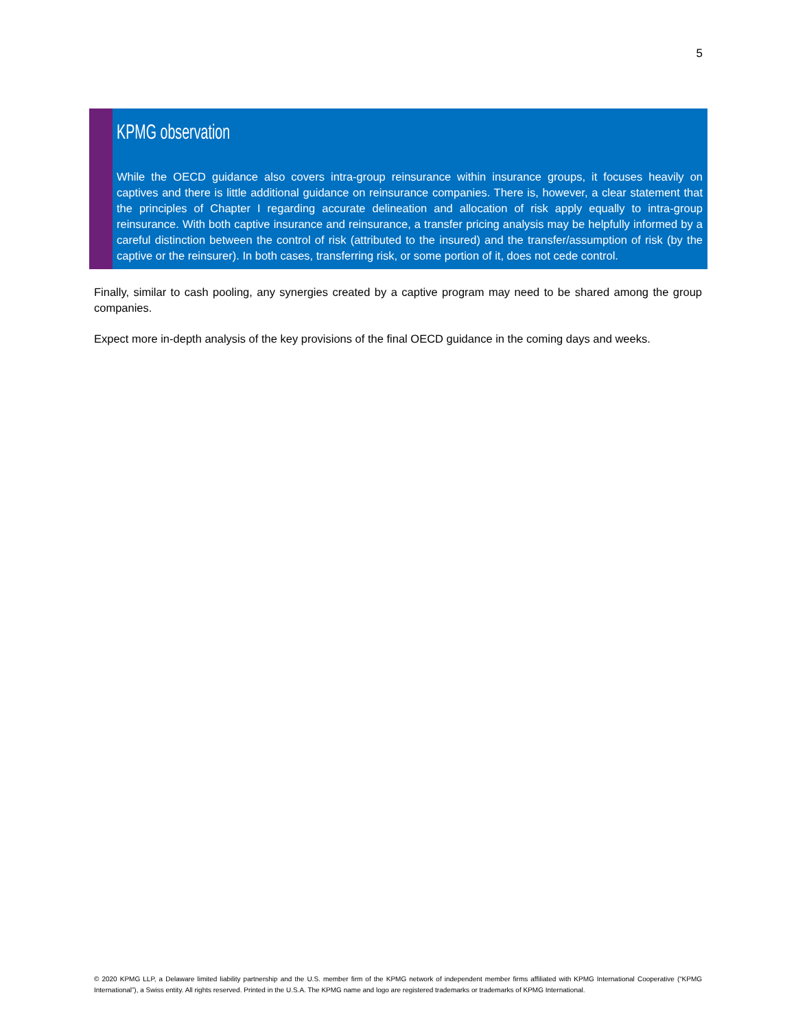5
KPMG observation
While the OECD guidance also covers intra-group reinsurance within insurance groups, it focuses heavily on captives and there is little additional guidance on reinsurance companies. There is, however, a clear statement that the principles of Chapter I regarding accurate delineation and allocation of risk apply equally to intra-group reinsurance. With both captive insurance and reinsurance, a transfer pricing analysis may be helpfully informed by a careful distinction between the control of risk (attributed to the insured) and the transfer/assumption of risk (by the captive or the reinsurer). In both cases, transferring risk, or some portion of it, does not cede control.
Finally, similar to cash pooling, any synergies created by a captive program may need to be shared among the group companies.
Expect more in-depth analysis of the key provisions of the final OECD guidance in the coming days and weeks.
© 2020 KPMG LLP, a Delaware limited liability partnership and the U.S. member firm of the KPMG network of independent member firms affiliated with KPMG International Cooperative (“KPMG International”), a Swiss entity. All rights reserved. Printed in the U.S.A. The KPMG name and logo are registered trademarks or trademarks of KPMG International.